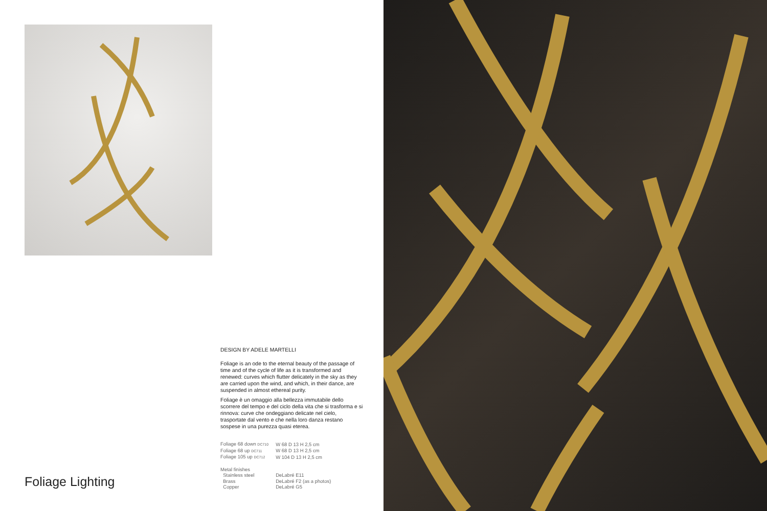DESIGN BY ADELE MARTELLI
Foliage is an ode to the eternal beauty of the passage of time and of the cycle of life as it is transformed and renewed: curves which flutter delicately in the sky as they are carried upon the wind, and which, in their dance, are suspended in almost ethereal purity.
Foliage è un omaggio alla bellezza immutabile dello scorrere del tempo e del ciclo della vita che si trasforma e si rinnova: curve che ondeggiano delicate nel cielo, trasportate dal vento e che nella loro danza restano sospese in una purezza quasi eterea.
| Foliage 68 down DC710 | W 68 D 13 H 2,5 cm |
| Foliage 68 up DC711 | W 68 D 13 H 2,5 cm |
| Foliage 105 up DC712 | W 104 D 13 H 2,5 cm |
| Metal finishes | |
| Stainless steel | DeLabré E11 |
| Brass | DeLabré F2 (as a photos) |
| Copper | DeLabré G5 |
Foliage Lighting